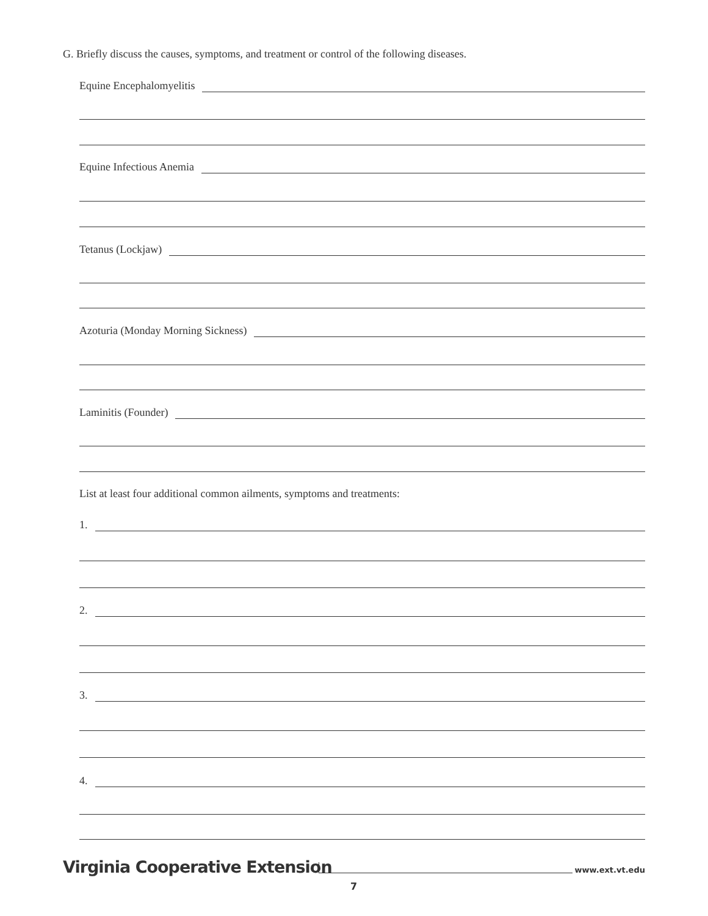G. Briefly discuss the causes, symptoms, and treatment or control of the following diseases.
Equine Encephalomyelitis
Equine Infectious Anemia
Tetanus (Lockjaw)
Azoturia (Monday Morning Sickness)
Laminitis (Founder)
List at least four additional common ailments, symptoms and treatments:
1.
2.
3.
4.
Virginia Cooperative Extension www.ext.vt.edu
7